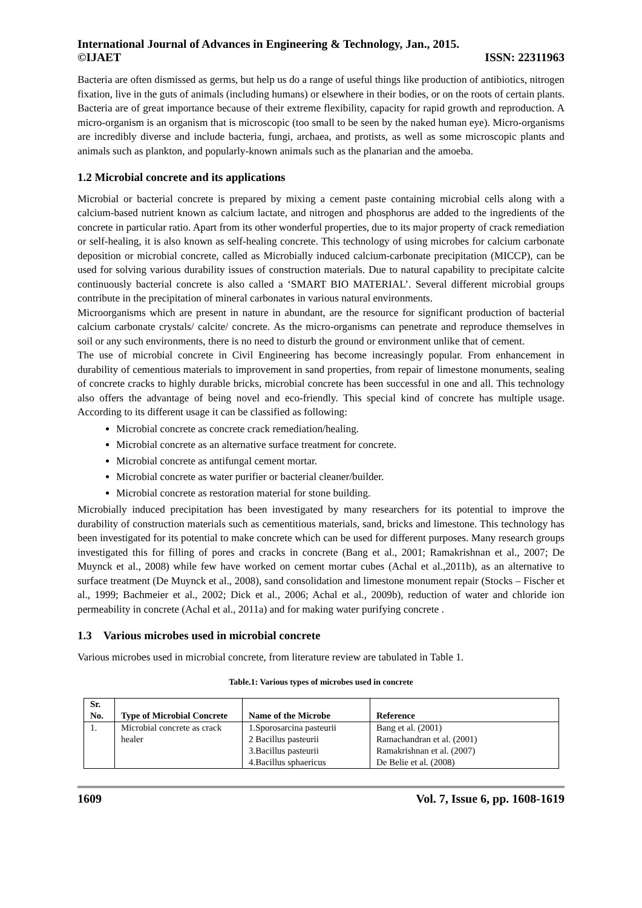International Journal of Advances in Engineering & Technology, Jan., 2015.
©IJAET ISSN: 22311963
Bacteria are often dismissed as germs, but help us do a range of useful things like production of antibiotics, nitrogen fixation, live in the guts of animals (including humans) or elsewhere in their bodies, or on the roots of certain plants. Bacteria are of great importance because of their extreme flexibility, capacity for rapid growth and reproduction. A micro-organism is an organism that is microscopic (too small to be seen by the naked human eye). Micro-organisms are incredibly diverse and include bacteria, fungi, archaea, and protists, as well as some microscopic plants and animals such as plankton, and popularly-known animals such as the planarian and the amoeba.
1.2 Microbial concrete and its applications
Microbial or bacterial concrete is prepared by mixing a cement paste containing microbial cells along with a calcium-based nutrient known as calcium lactate, and nitrogen and phosphorus are added to the ingredients of the concrete in particular ratio. Apart from its other wonderful properties, due to its major property of crack remediation or self-healing, it is also known as self-healing concrete. This technology of using microbes for calcium carbonate deposition or microbial concrete, called as Microbially induced calcium-carbonate precipitation (MICCP), can be used for solving various durability issues of construction materials. Due to natural capability to precipitate calcite continuously bacterial concrete is also called a ‘SMART BIO MATERIAL’. Several different microbial groups contribute in the precipitation of mineral carbonates in various natural environments.
Microorganisms which are present in nature in abundant, are the resource for significant production of bacterial calcium carbonate crystals/ calcite/ concrete. As the micro-organisms can penetrate and reproduce themselves in soil or any such environments, there is no need to disturb the ground or environment unlike that of cement.
The use of microbial concrete in Civil Engineering has become increasingly popular. From enhancement in durability of cementious materials to improvement in sand properties, from repair of limestone monuments, sealing of concrete cracks to highly durable bricks, microbial concrete has been successful in one and all. This technology also offers the advantage of being novel and eco-friendly. This special kind of concrete has multiple usage. According to its different usage it can be classified as following:
Microbial concrete as concrete crack remediation/healing.
Microbial concrete as an alternative surface treatment for concrete.
Microbial concrete as antifungal cement mortar.
Microbial concrete as water purifier or bacterial cleaner/builder.
Microbial concrete as restoration material for stone building.
Microbially induced precipitation has been investigated by many researchers for its potential to improve the durability of construction materials such as cementitious materials, sand, bricks and limestone. This technology has been investigated for its potential to make concrete which can be used for different purposes. Many research groups investigated this for filling of pores and cracks in concrete (Bang et al., 2001; Ramakrishnan et al., 2007; De Muynck et al., 2008) while few have worked on cement mortar cubes (Achal et al.,2011b), as an alternative to surface treatment (De Muynck et al., 2008), sand consolidation and limestone monument repair (Stocks – Fischer et al., 1999; Bachmeier et al., 2002; Dick et al., 2006; Achal et al., 2009b), reduction of water and chloride ion permeability in concrete (Achal et al., 2011a) and for making water purifying concrete .
1.3 Various microbes used in microbial concrete
Various microbes used in microbial concrete, from literature review are tabulated in Table 1.
Table.1: Various types of microbes used in concrete
| Sr. No. | Type of Microbial Concrete | Name of the Microbe | Reference |
| --- | --- | --- | --- |
| 1. | Microbial concrete as crack healer | 1.Sporosarcina pasteurii 2 Bacillus pasteurii 3.Bacillus pasteurii 4.Bacillus sphaericus | Bang et al. (2001) Ramachandran et al. (2001) Ramakrishnan et al. (2007) De Belie et al. (2008) |
1609 Vol. 7, Issue 6, pp. 1608-1619